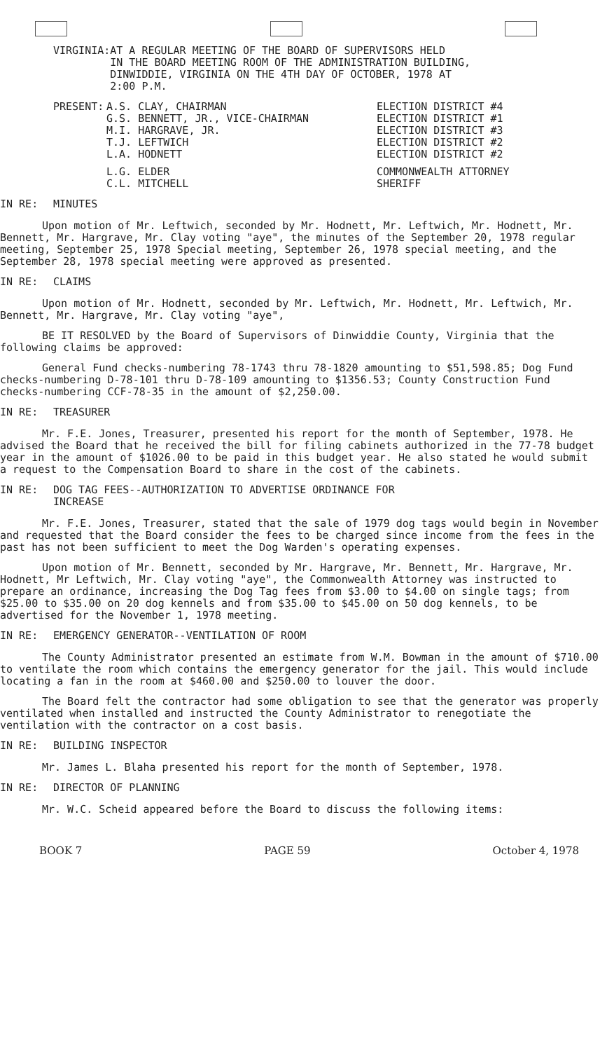| VIRGINIA: | AT A REGULAR MEETING OF THE BOARD OF SUPERVISORS HELD IN THE BOARD MEETING ROOM OF THE ADMINISTRATION BUILDING, DINWIDDIE, VIRGINIA ON THE 4TH DAY OF OCTOBER, 1978 AT 2:00 P.M. |
| PRESENT: | A.S. CLAY, CHAIRMAN | ELECTION DISTRICT #4 |
| | G.S. BENNETT, JR., VICE-CHAIRMAN | ELECTION DISTRICT #1 |
| | M.I. HARGRAVE, JR. | ELECTION DISTRICT #3 |
| | T.J. LEFTWICH | ELECTION DISTRICT #2 |
| | L.A. HODNETT | ELECTION DISTRICT #2 |
| | L.G. ELDER | COMMONWEALTH ATTORNEY |
| | C.L. MITCHELL | SHERIFF |
IN RE: MINUTES
Upon motion of Mr. Leftwich, seconded by Mr. Hodnett, Mr. Leftwich, Mr. Hodnett, Mr. Bennett, Mr. Hargrave, Mr. Clay voting "aye", the minutes of the September 20, 1978 regular meeting, September 25, 1978 Special meeting, September 26, 1978 special meeting, and the September 28, 1978 special meeting were approved as presented.
IN RE: CLAIMS
Upon motion of Mr. Hodnett, seconded by Mr. Leftwich, Mr. Hodnett, Mr. Leftwich, Mr. Bennett, Mr. Hargrave, Mr. Clay voting "aye",
BE IT RESOLVED by the Board of Supervisors of Dinwiddie County, Virginia that the following claims be approved:
General Fund checks-numbering 78-1743 thru 78-1820 amounting to $51,598.85; Dog Fund checks-numbering D-78-101 thru D-78-109 amounting to $1356.53; County Construction Fund checks-numbering CCF-78-35 in the amount of $2,250.00.
IN RE: TREASURER
Mr. F.E. Jones, Treasurer, presented his report for the month of September, 1978. He advised the Board that he received the bill for filing cabinets authorized in the 77-78 budget year in the amount of $1026.00 to be paid in this budget year. He also stated he would submit a request to the Compensation Board to share in the cost of the cabinets.
IN RE: DOG TAG FEES--AUTHORIZATION TO ADVERTISE ORDINANCE FOR
INCREASE
Mr. F.E. Jones, Treasurer, stated that the sale of 1979 dog tags would begin in November and requested that the Board consider the fees to be charged since income from the fees in the past has not been sufficient to meet the Dog Warden's operating expenses.
Upon motion of Mr. Bennett, seconded by Mr. Hargrave, Mr. Bennett, Mr. Hargrave, Mr. Hodnett, Mr Leftwich, Mr. Clay voting "aye", the Commonwealth Attorney was instructed to prepare an ordinance, increasing the Dog Tag fees from $3.00 to $4.00 on single tags; from $25.00 to $35.00 on 20 dog kennels and from $35.00 to $45.00 on 50 dog kennels, to be advertised for the November 1, 1978 meeting.
IN RE: EMERGENCY GENERATOR--VENTILATION OF ROOM
The County Administrator presented an estimate from W.M. Bowman in the amount of $710.00 to ventilate the room which contains the emergency generator for the jail. This would include locating a fan in the room at $460.00 and $250.00 to louver the door.
The Board felt the contractor had some obligation to see that the generator was properly ventilated when installed and instructed the County Administrator to renegotiate the ventilation with the contractor on a cost basis.
IN RE: BUILDING INSPECTOR
Mr. James L. Blaha presented his report for the month of September, 1978.
IN RE: DIRECTOR OF PLANNING
Mr. W.C. Scheid appeared before the Board to discuss the following items:
BOOK 7 PAGE 59 October 4, 1978